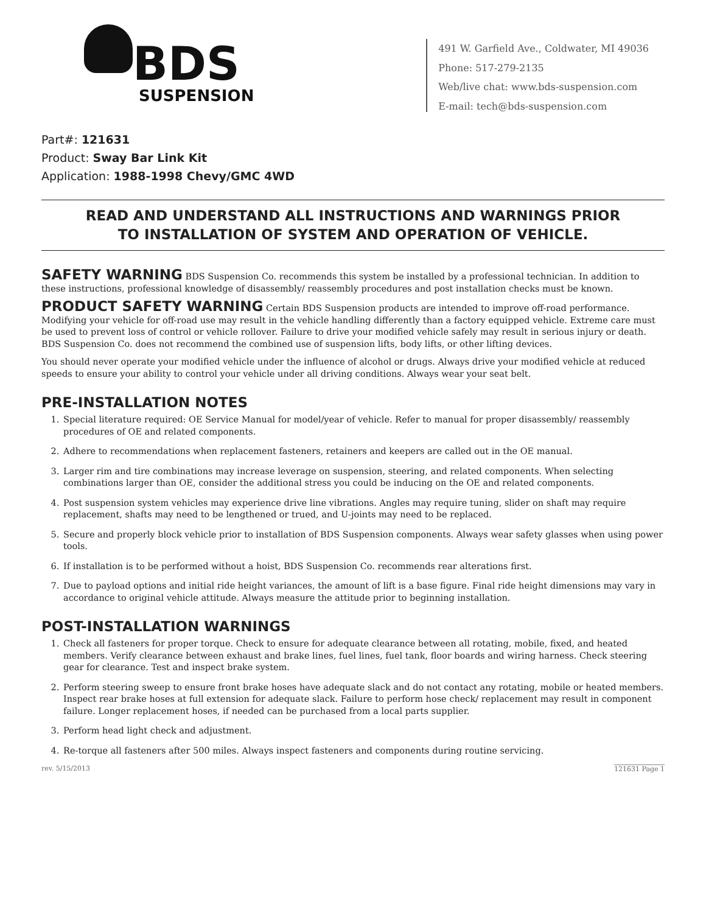BDS
SUSPENSION
491 W. Garfield Ave., Coldwater, MI 49036
Phone: 517-279-2135
Web/live chat: www.bds-suspension.com
E-mail: tech@bds-suspension.com
Part#: 121631
Product: Sway Bar Link Kit
Application: 1988-1998 Chevy/GMC 4WD
READ AND UNDERSTAND ALL INSTRUCTIONS AND WARNINGS PRIOR
TO INSTALLATION OF SYSTEM AND OPERATION OF VEHICLE.
SAFETY WARNING BDS Suspension Co. recommends this system be installed by a professional technician. In addition to these instructions, professional knowledge of disassembly/ reassembly procedures and post installation checks must be known.
PRODUCT SAFETY WARNING Certain BDS Suspension products are intended to improve off-road performance. Modifying your vehicle for off-road use may result in the vehicle handling differently than a factory equipped vehicle. Extreme care must be used to prevent loss of control or vehicle rollover. Failure to drive your modified vehicle safely may result in serious injury or death. BDS Suspension Co. does not recommend the combined use of suspension lifts, body lifts, or other lifting devices.
You should never operate your modified vehicle under the influence of alcohol or drugs. Always drive your modified vehicle at reduced speeds to ensure your ability to control your vehicle under all driving conditions. Always wear your seat belt.
PRE-INSTALLATION NOTES
1. Special literature required: OE Service Manual for model/year of vehicle. Refer to manual for proper disassembly/ reassembly procedures of OE and related components.
2. Adhere to recommendations when replacement fasteners, retainers and keepers are called out in the OE manual.
3. Larger rim and tire combinations may increase leverage on suspension, steering, and related components. When selecting combinations larger than OE, consider the additional stress you could be inducing on the OE and related components.
4. Post suspension system vehicles may experience drive line vibrations. Angles may require tuning, slider on shaft may require replacement, shafts may need to be lengthened or trued, and U-joints may need to be replaced.
5. Secure and properly block vehicle prior to installation of BDS Suspension components. Always wear safety glasses when using power tools.
6. If installation is to be performed without a hoist, BDS Suspension Co. recommends rear alterations first.
7. Due to payload options and initial ride height variances, the amount of lift is a base figure. Final ride height dimensions may vary in accordance to original vehicle attitude. Always measure the attitude prior to beginning installation.
POST-INSTALLATION WARNINGS
1. Check all fasteners for proper torque. Check to ensure for adequate clearance between all rotating, mobile, fixed, and heated members. Verify clearance between exhaust and brake lines, fuel lines, fuel tank, floor boards and wiring harness. Check steering gear for clearance. Test and inspect brake system.
2. Perform steering sweep to ensure front brake hoses have adequate slack and do not contact any rotating, mobile or heated members. Inspect rear brake hoses at full extension for adequate slack. Failure to perform hose check/ replacement may result in component failure. Longer replacement hoses, if needed can be purchased from a local parts supplier.
3. Perform head light check and adjustment.
4. Re-torque all fasteners after 500 miles. Always inspect fasteners and components during routine servicing.
rev. 5/15/2013 121631 Page 1